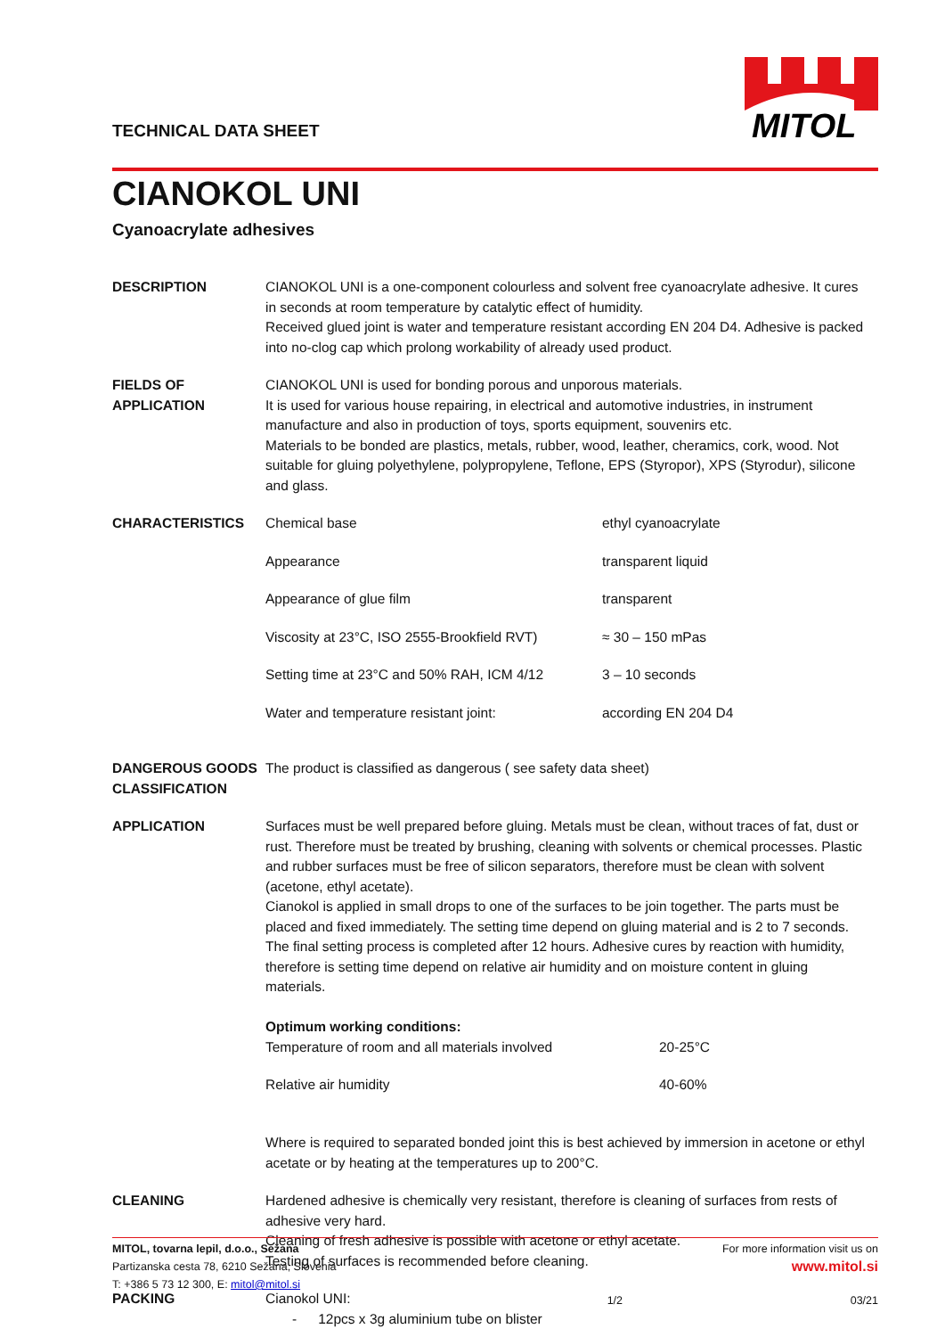TECHNICAL DATA SHEET
MITOL
CIANOKOL UNI
Cyanoacrylate adhesives
| DESCRIPTION | CIANOKOL UNI is a one-component colourless and solvent free cyanoacrylate adhesive. It cures in seconds at room temperature by catalytic effect of humidity. Received glued joint is water and temperature resistant according EN 204 D4. Adhesive is packed into no-clog cap which prolong workability of already used product. |
| FIELDS OF APPLICATION | CIANOKOL UNI is used for bonding porous and unporous materials. It is used for various house repairing, in electrical and automotive industries, in instrument manufacture and also in production of toys, sports equipment, souvenirs etc. Materials to be bonded are plastics, metals, rubber, wood, leather, cheramics, cork, wood. Not suitable for gluing polyethylene, polypropylene, Teflone, EPS (Styropor), XPS (Styrodur), silicone and glass. |
| CHARACTERISTICS | / Chemical base / ethyl cyanoacrylate / / Appearance / transparent liquid / / Appearance of glue film / transparent / / Viscosity at 23°C, ISO 2555-Brookfield RVT) / ≈ 30 – 150 mPas / / Setting time at 23°C and 50% RAH, ICM 4/12 / 3 – 10 seconds / / Water and temperature resistant joint: / according EN 204 D4 / |
| DANGEROUS GOODS CLASSIFICATION | The product is classified as dangerous ( see safety data sheet) |
| APPLICATION | Surfaces must be well prepared before gluing. Metals must be clean, without traces of fat, dust or rust. Therefore must be treated by brushing, cleaning with solvents or chemical processes. Plastic and rubber surfaces must be free of silicon separators, therefore must be clean with solvent (acetone, ethyl acetate). Cianokol is applied in small drops to one of the surfaces to be join together. The parts must be placed and fixed immediately. The setting time depend on gluing material and is 2 to 7 seconds. The final setting process is completed after 12 hours. Adhesive cures by reaction with humidity, therefore is setting time depend on relative air humidity and on moisture content in gluing materials. Optimum working conditions: / Temperature of room and all materials involved / 20-25°C / / Relative air humidity / 40-60% / Where is required to separated bonded joint this is best achieved by immersion in acetone or ethyl acetate or by heating at the temperatures up to 200°C. |
| CLEANING | Hardened adhesive is chemically very resistant, therefore is cleaning of surfaces from rests of adhesive very hard. Cleaning of fresh adhesive is possible with acetone or ethyl acetate. Testing of surfaces is recommended before cleaning. |
| PACKING | Cianokol UNI: - 12pcs x 3g aluminium tube on blister |
MITOL, tovarna lepil, d.o.o., Sežana
Partizanska cesta 78, 6210 Sežana, Slovenia
T: +386 5 73 12 300, E: mitol@mitol.si
For more information visit us on
www.mitol.si
1/2 03/21